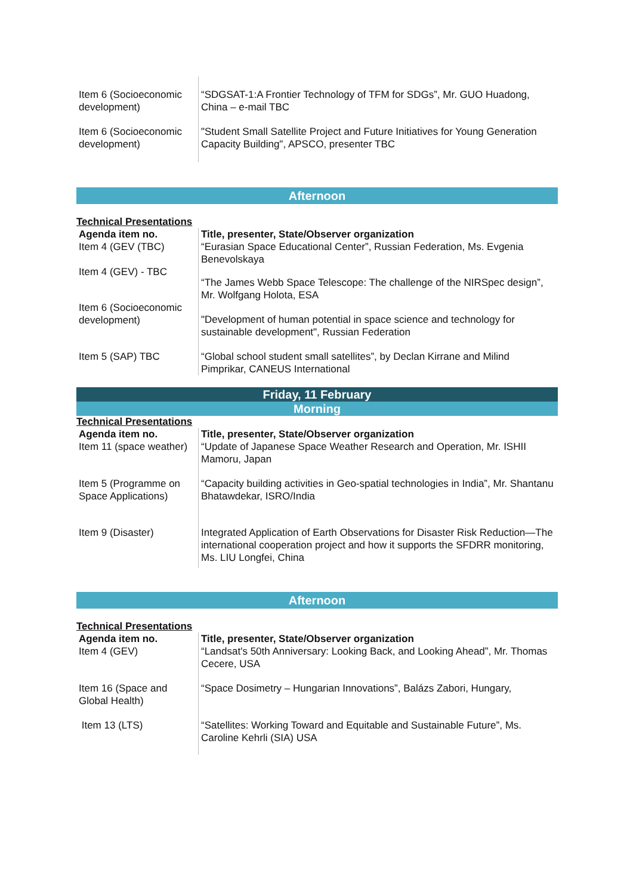| Item 6 (Socioeconomic development) | “SDGSAT-1:A Frontier Technology of TFM for SDGs”, Mr. GUO Huadong, China – e-mail TBC |
| Item 6 (Socioeconomic development) | "Student Small Satellite Project and Future Initiatives for Young Generation Capacity Building", APSCO, presenter TBC |
Afternoon
Technical Presentations
| Agenda item no. Item 4 (GEV (TBC) | Title, presenter, State/Observer organization “Eurasian Space Educational Center”, Russian Federation, Ms. Evgenia Benevolskaya |
| Item 4 (GEV) - TBC | “The James Webb Space Telescope: The challenge of the NIRSpec design”, Mr. Wolfgang Holota, ESA |
| Item 6 (Socioeconomic development) | "Development of human potential in space science and technology for sustainable development", Russian Federation |
| Item 5 (SAP) TBC | “Global school student small satellites”, by Declan Kirrane and Milind Pimprikar, CANEUS International |
Friday, 11 February
Morning
Technical Presentations
| Agenda item no. Item 11 (space weather) | Title, presenter, State/Observer organization “Update of Japanese Space Weather Research and Operation, Mr. ISHII Mamoru, Japan |
| Item 5 (Programme on Space Applications) | “Capacity building activities in Geo-spatial technologies in India”, Mr. Shantanu Bhatawdekar, ISRO/India |
| Item 9 (Disaster) | Integrated Application of Earth Observations for Disaster Risk Reduction—The international cooperation project and how it supports the SFDRR monitoring, Ms. LIU Longfei, China |
Afternoon
Technical Presentations
| Agenda item no. Item 4 (GEV) | Title, presenter, State/Observer organization “Landsat's 50th Anniversary: Looking Back, and Looking Ahead”, Mr. Thomas Cecere, USA |
| Item 16 (Space and Global Health) | “Space Dosimetry – Hungarian Innovations”, Balázs Zabori, Hungary, |
| Item 13 (LTS) | “Satellites: Working Toward and Equitable and Sustainable Future”, Ms. Caroline Kehrli (SIA) USA |